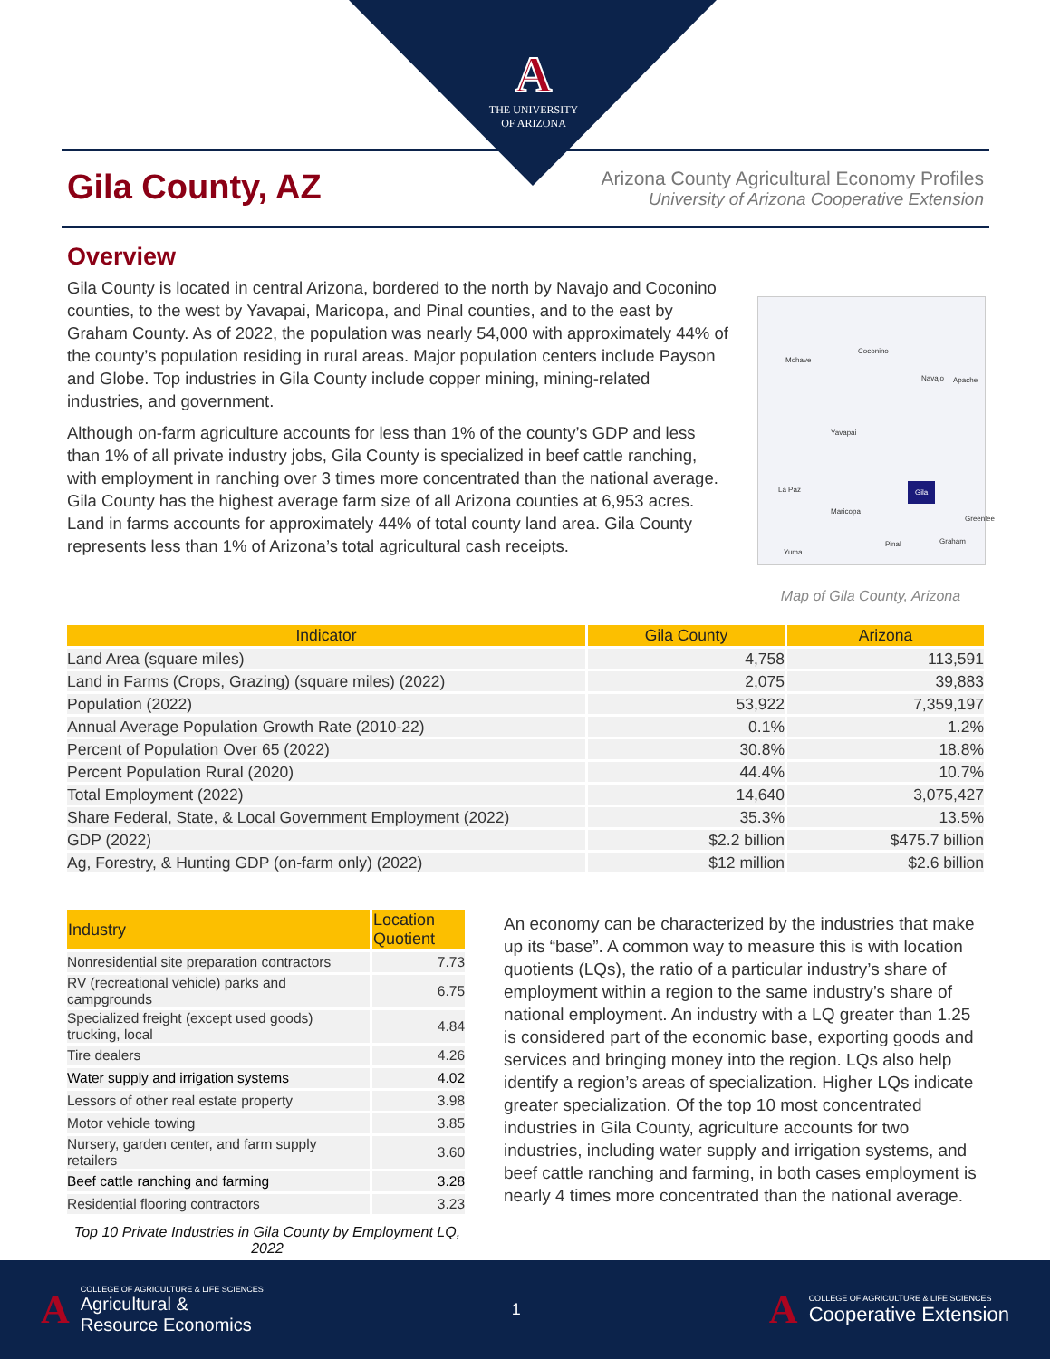A
THE UNIVERSITY
OF ARIZONA
Gila County, AZ
Arizona County Agricultural Economy Profiles
University of Arizona Cooperative Extension
Overview
Gila County is located in central Arizona, bordered to the north by Navajo and Coconino counties, to the west by Yavapai, Maricopa, and Pinal counties, and to the east by Graham County. As of 2022, the population was nearly 54,000 with approximately 44% of the county’s population residing in rural areas. Major population centers include Payson and Globe. Top industries in Gila County include copper mining, mining-related industries, and government.
Although on-farm agriculture accounts for less than 1% of the county’s GDP and less than 1% of all private industry jobs, Gila County is specialized in beef cattle ranching, with employment in ranching over 3 times more concentrated than the national average. Gila County has the highest average farm size of all Arizona counties at 6,953 acres. Land in farms accounts for approximately 44% of total county land area. Gila County represents less than 1% of Arizona’s total agricultural cash receipts.
Mohave
Coconino
Navajo Apache
Yavapai
Gila
La Paz
Maricopa
Pinal Graham
Greenlee
Yuma
Map of Gila County, Arizona
| Indicator | Gila County | Arizona |
| --- | --- | --- |
| Land Area (square miles) | 4,758 | 113,591 |
| Land in Farms (Crops, Grazing) (square miles) (2022) | 2,075 | 39,883 |
| Population (2022) | 53,922 | 7,359,197 |
| Annual Average Population Growth Rate (2010-22) | 0.1% | 1.2% |
| Percent of Population Over 65 (2022) | 30.8% | 18.8% |
| Percent Population Rural (2020) | 44.4% | 10.7% |
| Total Employment (2022) | 14,640 | 3,075,427 |
| Share Federal, State, & Local Government Employment (2022) | 35.3% | 13.5% |
| GDP (2022) | $2.2 billion | $475.7 billion |
| Ag, Forestry, & Hunting GDP (on-farm only) (2022) | $12 million | $2.6 billion |
| Industry | Location Quotient |
| --- | --- |
| Nonresidential site preparation contractors | 7.73 |
| RV (recreational vehicle) parks and campgrounds | 6.75 |
| Specialized freight (except used goods) trucking, local | 4.84 |
| Tire dealers | 4.26 |
| Water supply and irrigation systems | 4.02 |
| Lessors of other real estate property | 3.98 |
| Motor vehicle towing | 3.85 |
| Nursery, garden center, and farm supply retailers | 3.60 |
| Beef cattle ranching and farming | 3.28 |
| Residential flooring contractors | 3.23 |
Top 10 Private Industries in Gila County by Employment LQ, 2022
An economy can be characterized by the industries that make up its “base”. A common way to measure this is with location quotients (LQs), the ratio of a particular industry’s share of employment within a region to the same industry’s share of national employment. An industry with a LQ greater than 1.25 is considered part of the economic base, exporting goods and services and bringing money into the region. LQs also help identify a region’s areas of specialization. Higher LQs indicate greater specialization. Of the top 10 most concentrated industries in Gila County, agriculture accounts for two industries, including water supply and irrigation systems, and beef cattle ranching and farming, in both cases employment is nearly 4 times more concentrated than the national average.
A
COLLEGE OF AGRICULTURE & LIFE SCIENCES
Agricultural &
Resource Economics
1
A
COLLEGE OF AGRICULTURE & LIFE SCIENCES
Cooperative Extension